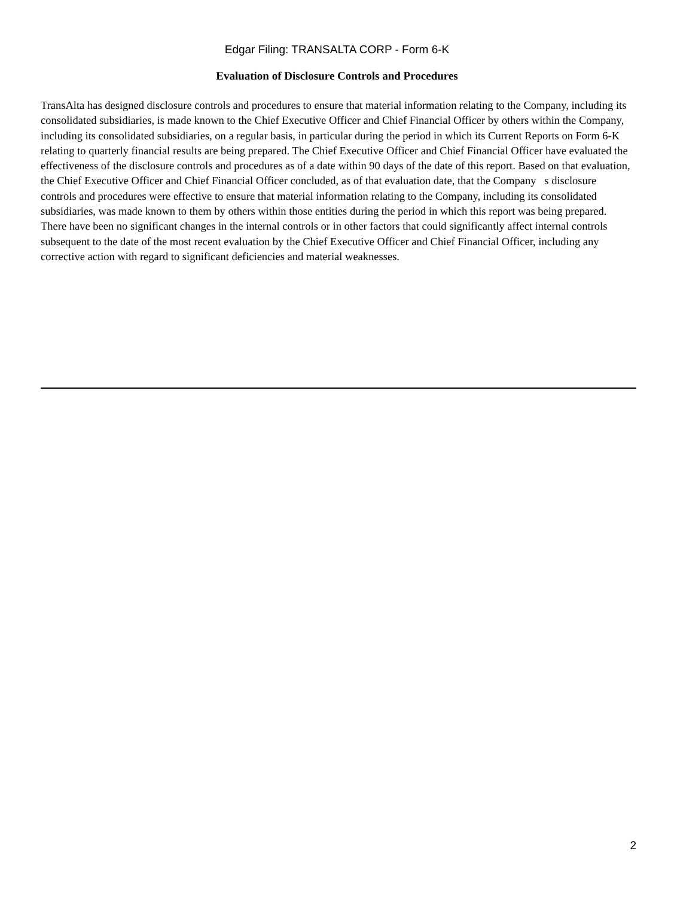Edgar Filing: TRANSALTA CORP - Form 6-K
Evaluation of Disclosure Controls and Procedures
TransAlta has designed disclosure controls and procedures to ensure that material information relating to the Company, including its consolidated subsidiaries, is made known to the Chief Executive Officer and Chief Financial Officer by others within the Company, including its consolidated subsidiaries, on a regular basis, in particular during the period in which its Current Reports on Form 6-K relating to quarterly financial results are being prepared. The Chief Executive Officer and Chief Financial Officer have evaluated the effectiveness of the disclosure controls and procedures as of a date within 90 days of the date of this report. Based on that evaluation, the Chief Executive Officer and Chief Financial Officer concluded, as of that evaluation date, that the Company s disclosure controls and procedures were effective to ensure that material information relating to the Company, including its consolidated subsidiaries, was made known to them by others within those entities during the period in which this report was being prepared. There have been no significant changes in the internal controls or in other factors that could significantly affect internal controls subsequent to the date of the most recent evaluation by the Chief Executive Officer and Chief Financial Officer, including any corrective action with regard to significant deficiencies and material weaknesses.
2